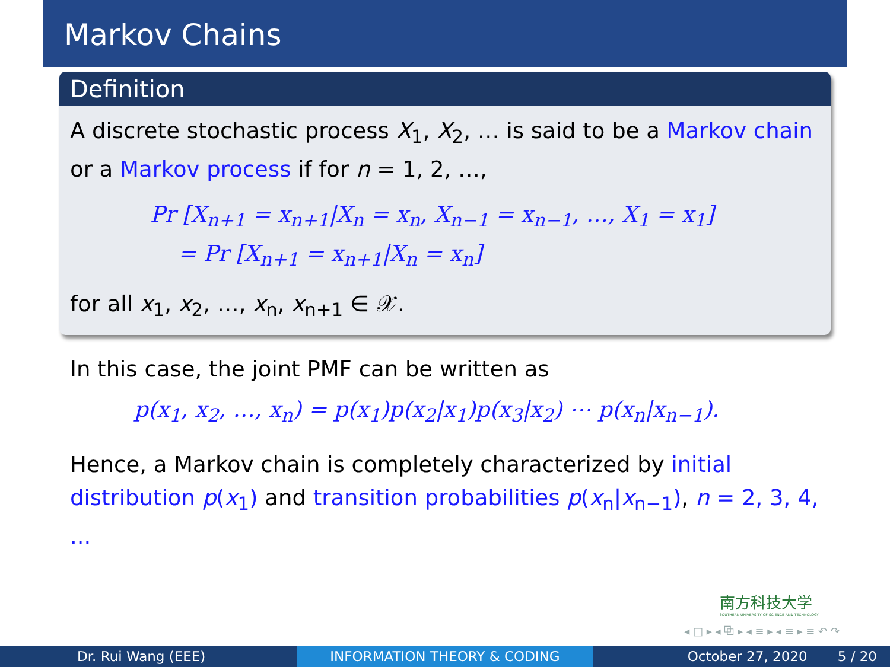Markov Chains
Definition
A discrete stochastic process X<sub>1</sub>, X<sub>2</sub>, … is said to be a Markov chain or a Markov process if for n = 1, 2, …,
Pr [X<sub>n+1</sub> = x<sub>n+1</sub>|X<sub>n</sub> = x<sub>n</sub>, X<sub>n−1</sub> = x<sub>n−1</sub>, …, X<sub>1</sub> = x<sub>1</sub>]
= Pr [X<sub>n+1</sub> = x<sub>n+1</sub>|X<sub>n</sub> = x<sub>n</sub>]
for all x<sub>1</sub>, x<sub>2</sub>, …, x<sub>n</sub>, x<sub>n+1</sub> ∈ 𝒳.
In this case, the joint PMF can be written as
p(x<sub>1</sub>, x<sub>2</sub>, …, x<sub>n</sub>) = p(x<sub>1</sub>)p(x<sub>2</sub>|x<sub>1</sub>)p(x<sub>3</sub>|x<sub>2</sub>) ⋯ p(x<sub>n</sub>|x<sub>n−1</sub>).
Hence, a Markov chain is completely characterized by initial distribution p(x<sub>1</sub>) and transition probabilities p(x<sub>n</sub>|x<sub>n−1</sub>), n = 2, 3, 4, ...
南方科技大学
SOUTHERN UNIVERSITY OF SCIENCE AND TECHNOLOGY
◂ □ ▸ ◂ ⧉ ▸ ◂ ≡ ▸ ◂ ≡ ▸ ≡ ↶ ↷
Dr. Rui Wang (EEE) INFORMATION THEORY & CODING October 27, 2020 5 / 20